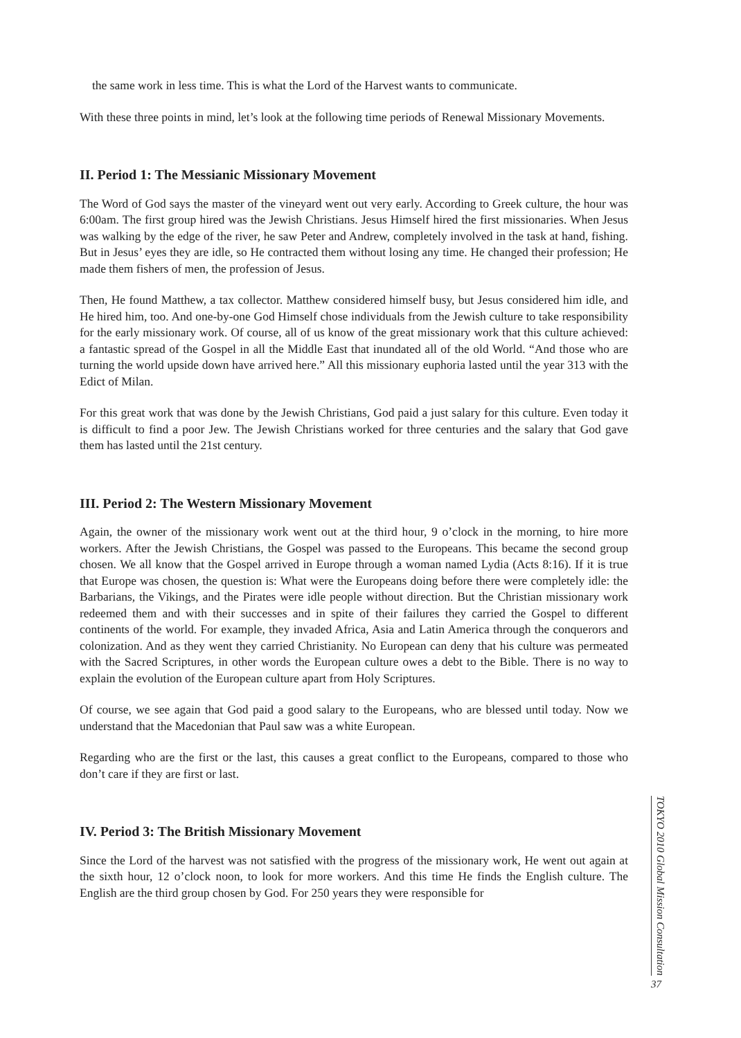the same work in less time. This is what the Lord of the Harvest wants to communicate.
With these three points in mind, let’s look at the following time periods of Renewal Missionary Movements.
II. Period 1: The Messianic Missionary Movement
The Word of God says the master of the vineyard went out very early. According to Greek culture, the hour was 6:00am. The first group hired was the Jewish Christians. Jesus Himself hired the first missionaries. When Jesus was walking by the edge of the river, he saw Peter and Andrew, completely involved in the task at hand, fishing. But in Jesus’ eyes they are idle, so He contracted them without losing any time. He changed their profession; He made them fishers of men, the profession of Jesus.
Then, He found Matthew, a tax collector. Matthew considered himself busy, but Jesus considered him idle, and He hired him, too. And one-by-one God Himself chose individuals from the Jewish culture to take responsibility for the early missionary work. Of course, all of us know of the great missionary work that this culture achieved: a fantastic spread of the Gospel in all the Middle East that inundated all of the old World. “And those who are turning the world upside down have arrived here.” All this missionary euphoria lasted until the year 313 with the Edict of Milan.
For this great work that was done by the Jewish Christians, God paid a just salary for this culture. Even today it is difficult to find a poor Jew. The Jewish Christians worked for three centuries and the salary that God gave them has lasted until the 21st century.
III. Period 2: The Western Missionary Movement
Again, the owner of the missionary work went out at the third hour, 9 o’clock in the morning, to hire more workers. After the Jewish Christians, the Gospel was passed to the Europeans. This became the second group chosen. We all know that the Gospel arrived in Europe through a woman named Lydia (Acts 8:16). If it is true that Europe was chosen, the question is: What were the Europeans doing before there were completely idle: the Barbarians, the Vikings, and the Pirates were idle people without direction. But the Christian missionary work redeemed them and with their successes and in spite of their failures they carried the Gospel to different continents of the world. For example, they invaded Africa, Asia and Latin America through the conquerors and colonization. And as they went they carried Christianity. No European can deny that his culture was permeated with the Sacred Scriptures, in other words the European culture owes a debt to the Bible. There is no way to explain the evolution of the European culture apart from Holy Scriptures.
Of course, we see again that God paid a good salary to the Europeans, who are blessed until today. Now we understand that the Macedonian that Paul saw was a white European.
Regarding who are the first or the last, this causes a great conflict to the Europeans, compared to those who don’t care if they are first or last.
IV. Period 3: The British Missionary Movement
Since the Lord of the harvest was not satisfied with the progress of the missionary work, He went out again at the sixth hour, 12 o’clock noon, to look for more workers. And this time He finds the English culture. The English are the third group chosen by God. For 250 years they were responsible for
TOKYO 2010 Global Mission Consultation
37